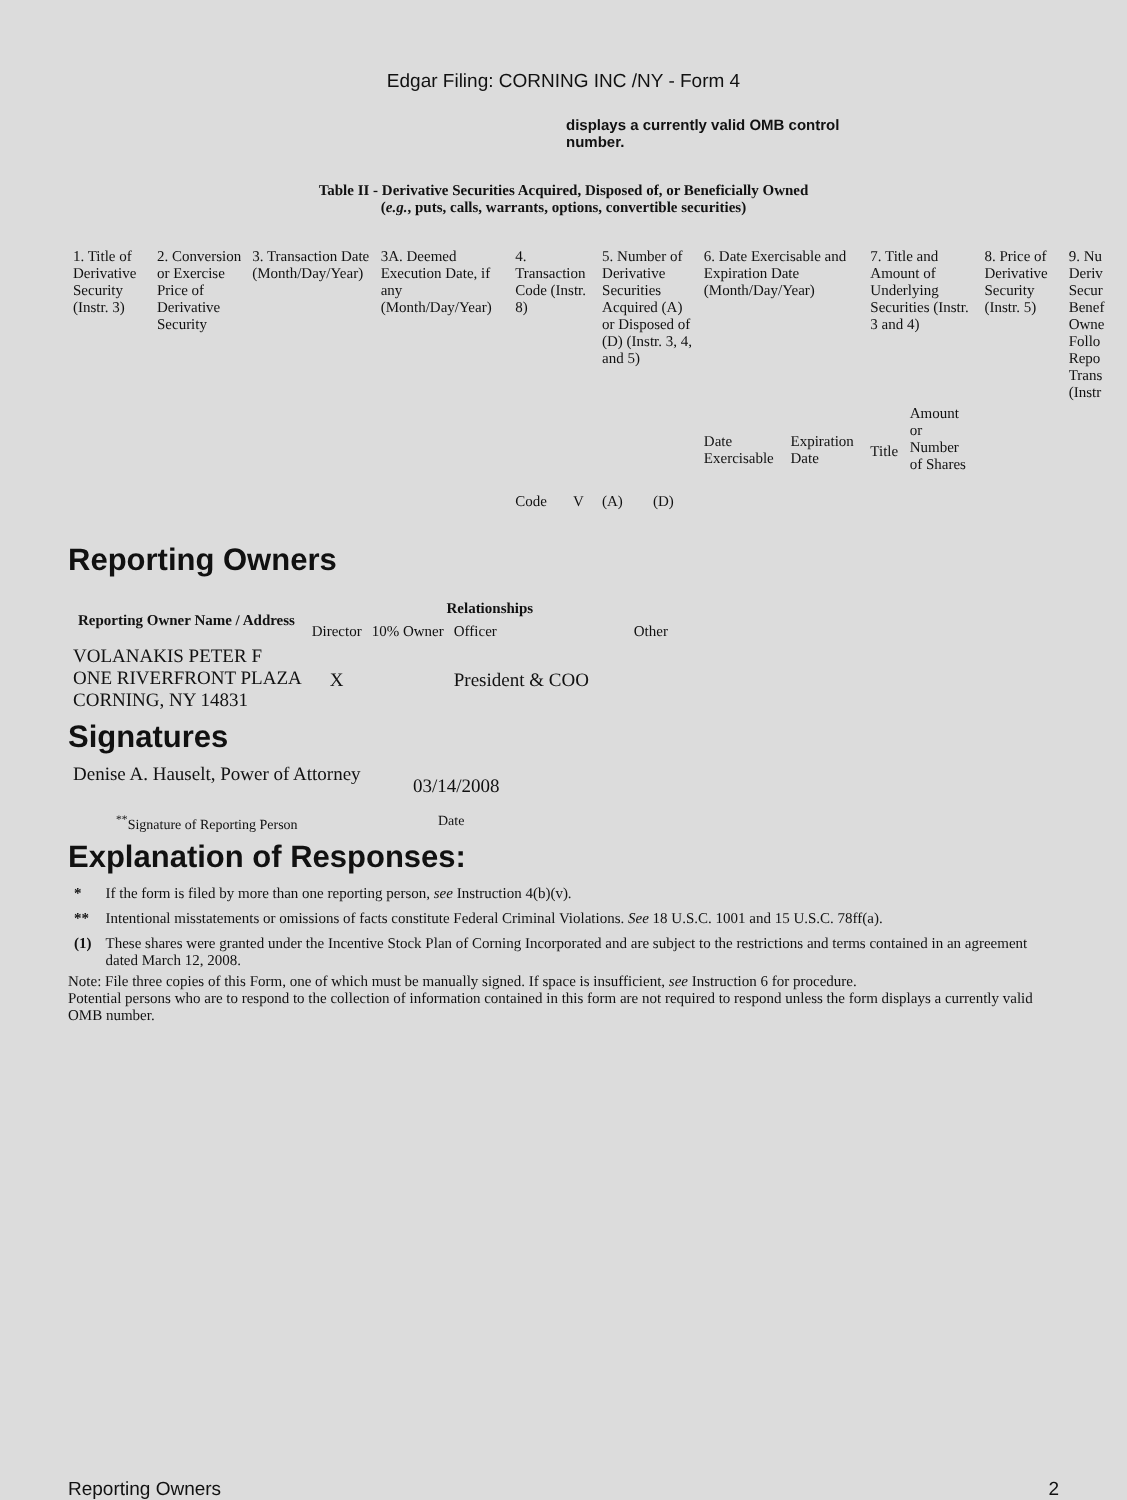Edgar Filing: CORNING INC /NY - Form 4
displays a currently valid OMB control number.
Table II - Derivative Securities Acquired, Disposed of, or Beneficially Owned
(e.g., puts, calls, warrants, options, convertible securities)
| 1. Title of Derivative Security (Instr. 3) | 2. Conversion or Exercise Price of Derivative Security | 3. Transaction Date (Month/Day/Year) | 3A. Deemed Execution Date, if any (Month/Day/Year) | 4. Transaction Code (Instr. 8) | | 5. Number of Derivative Securities Acquired (A) or Disposed of (D) (Instr. 3, 4, and 5) | | 6. Date Exercisable and Expiration Date (Month/Day/Year) | | 7. Title and Amount of Underlying Securities (Instr. 3 and 4) | | 8. Price of Derivative Security (Instr. 5) | 9. Nu Deriv Secur Benef Owne Follo Repo Trans (Instr |
| | | | | Code | V | (A) | (D) | Date Exercisable | Expiration Date | Title | Amount or Number of Shares | | |
Reporting Owners
| Reporting Owner Name / Address | Relationships | | | |
| --- | --- | --- | --- | --- |
| | Director | 10% Owner | Officer | Other |
| VOLANAKIS PETER F ONE RIVERFRONT PLAZA CORNING, NY 14831 | X | | President & COO | |
Signatures
| Denise A. Hauselt, Power of Attorney | 03/14/2008 |
| <sup>**</sup> Signature of Reporting Person | Date |
Explanation of Responses:
| * | If the form is filed by more than one reporting person, see Instruction 4(b)(v). |
| ** | Intentional misstatements or omissions of facts constitute Federal Criminal Violations. See 18 U.S.C. 1001 and 15 U.S.C. 78ff(a). |
| (1) | These shares were granted under the Incentive Stock Plan of Corning Incorporated and are subject to the restrictions and terms contained in an agreement dated March 12, 2008. |
Note: File three copies of this Form, one of which must be manually signed. If space is insufficient, see Instruction 6 for procedure.
Potential persons who are to respond to the collection of information contained in this form are not required to respond unless the form displays a currently valid OMB number.
Reporting Owners 2